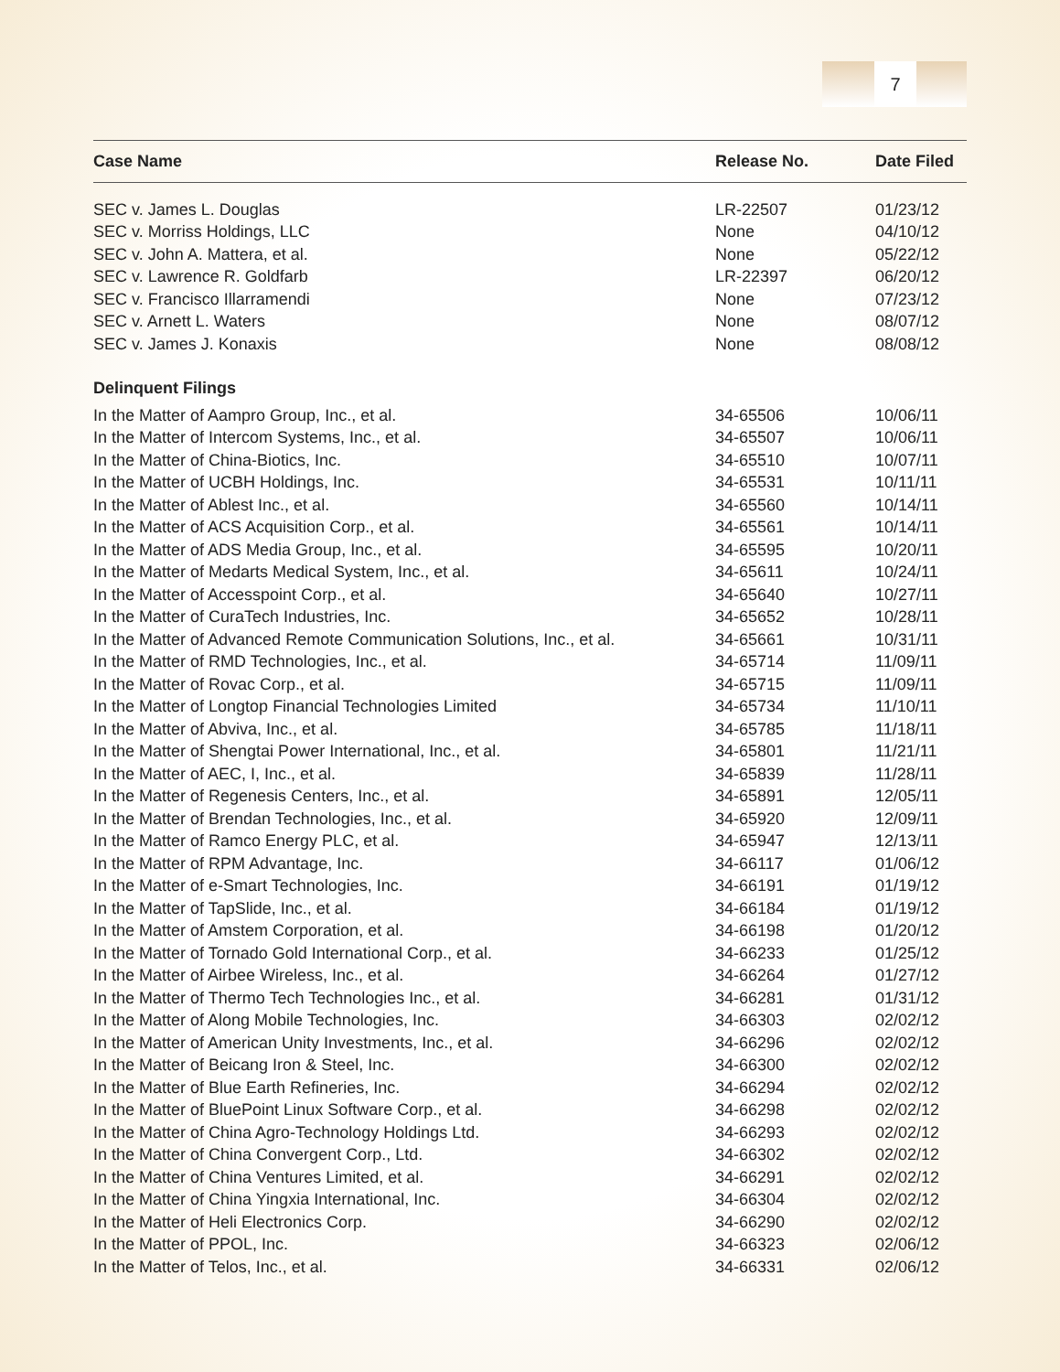7
| Case Name | Release No. | Date Filed |
| --- | --- | --- |
| SEC v. James L. Douglas | LR-22507 | 01/23/12 |
| SEC v. Morriss Holdings, LLC | None | 04/10/12 |
| SEC v. John A. Mattera, et al. | None | 05/22/12 |
| SEC v. Lawrence R. Goldfarb | LR-22397 | 06/20/12 |
| SEC v. Francisco Illarramendi | None | 07/23/12 |
| SEC v. Arnett L. Waters | None | 08/07/12 |
| SEC v. James J. Konaxis | None | 08/08/12 |
| Delinquent Filings | | |
| In the Matter of Aampro Group, Inc., et al. | 34-65506 | 10/06/11 |
| In the Matter of Intercom Systems, Inc., et al. | 34-65507 | 10/06/11 |
| In the Matter of China-Biotics, Inc. | 34-65510 | 10/07/11 |
| In the Matter of UCBH Holdings, Inc. | 34-65531 | 10/11/11 |
| In the Matter of Ablest Inc., et al. | 34-65560 | 10/14/11 |
| In the Matter of ACS Acquisition Corp., et al. | 34-65561 | 10/14/11 |
| In the Matter of ADS Media Group, Inc., et al. | 34-65595 | 10/20/11 |
| In the Matter of Medarts Medical System, Inc., et al. | 34-65611 | 10/24/11 |
| In the Matter of Accesspoint Corp., et al. | 34-65640 | 10/27/11 |
| In the Matter of CuraTech Industries, Inc. | 34-65652 | 10/28/11 |
| In the Matter of Advanced Remote Communication Solutions, Inc., et al. | 34-65661 | 10/31/11 |
| In the Matter of RMD Technologies, Inc., et al. | 34-65714 | 11/09/11 |
| In the Matter of Rovac Corp., et al. | 34-65715 | 11/09/11 |
| In the Matter of Longtop Financial Technologies Limited | 34-65734 | 11/10/11 |
| In the Matter of Abviva, Inc., et al. | 34-65785 | 11/18/11 |
| In the Matter of Shengtai Power International, Inc., et al. | 34-65801 | 11/21/11 |
| In the Matter of AEC, I, Inc., et al. | 34-65839 | 11/28/11 |
| In the Matter of Regenesis Centers, Inc., et al. | 34-65891 | 12/05/11 |
| In the Matter of Brendan Technologies, Inc., et al. | 34-65920 | 12/09/11 |
| In the Matter of Ramco Energy PLC, et al. | 34-65947 | 12/13/11 |
| In the Matter of RPM Advantage, Inc. | 34-66117 | 01/06/12 |
| In the Matter of e-Smart Technologies, Inc. | 34-66191 | 01/19/12 |
| In the Matter of TapSlide, Inc., et al. | 34-66184 | 01/19/12 |
| In the Matter of Amstem Corporation, et al. | 34-66198 | 01/20/12 |
| In the Matter of Tornado Gold International Corp., et al. | 34-66233 | 01/25/12 |
| In the Matter of Airbee Wireless, Inc., et al. | 34-66264 | 01/27/12 |
| In the Matter of Thermo Tech Technologies Inc., et al. | 34-66281 | 01/31/12 |
| In the Matter of Along Mobile Technologies, Inc. | 34-66303 | 02/02/12 |
| In the Matter of American Unity Investments, Inc., et al. | 34-66296 | 02/02/12 |
| In the Matter of Beicang Iron & Steel, Inc. | 34-66300 | 02/02/12 |
| In the Matter of Blue Earth Refineries, Inc. | 34-66294 | 02/02/12 |
| In the Matter of BluePoint Linux Software Corp., et al. | 34-66298 | 02/02/12 |
| In the Matter of China Agro-Technology Holdings Ltd. | 34-66293 | 02/02/12 |
| In the Matter of China Convergent Corp., Ltd. | 34-66302 | 02/02/12 |
| In the Matter of China Ventures Limited, et al. | 34-66291 | 02/02/12 |
| In the Matter of China Yingxia International, Inc. | 34-66304 | 02/02/12 |
| In the Matter of Heli Electronics Corp. | 34-66290 | 02/02/12 |
| In the Matter of PPOL, Inc. | 34-66323 | 02/06/12 |
| In the Matter of Telos, Inc., et al. | 34-66331 | 02/06/12 |